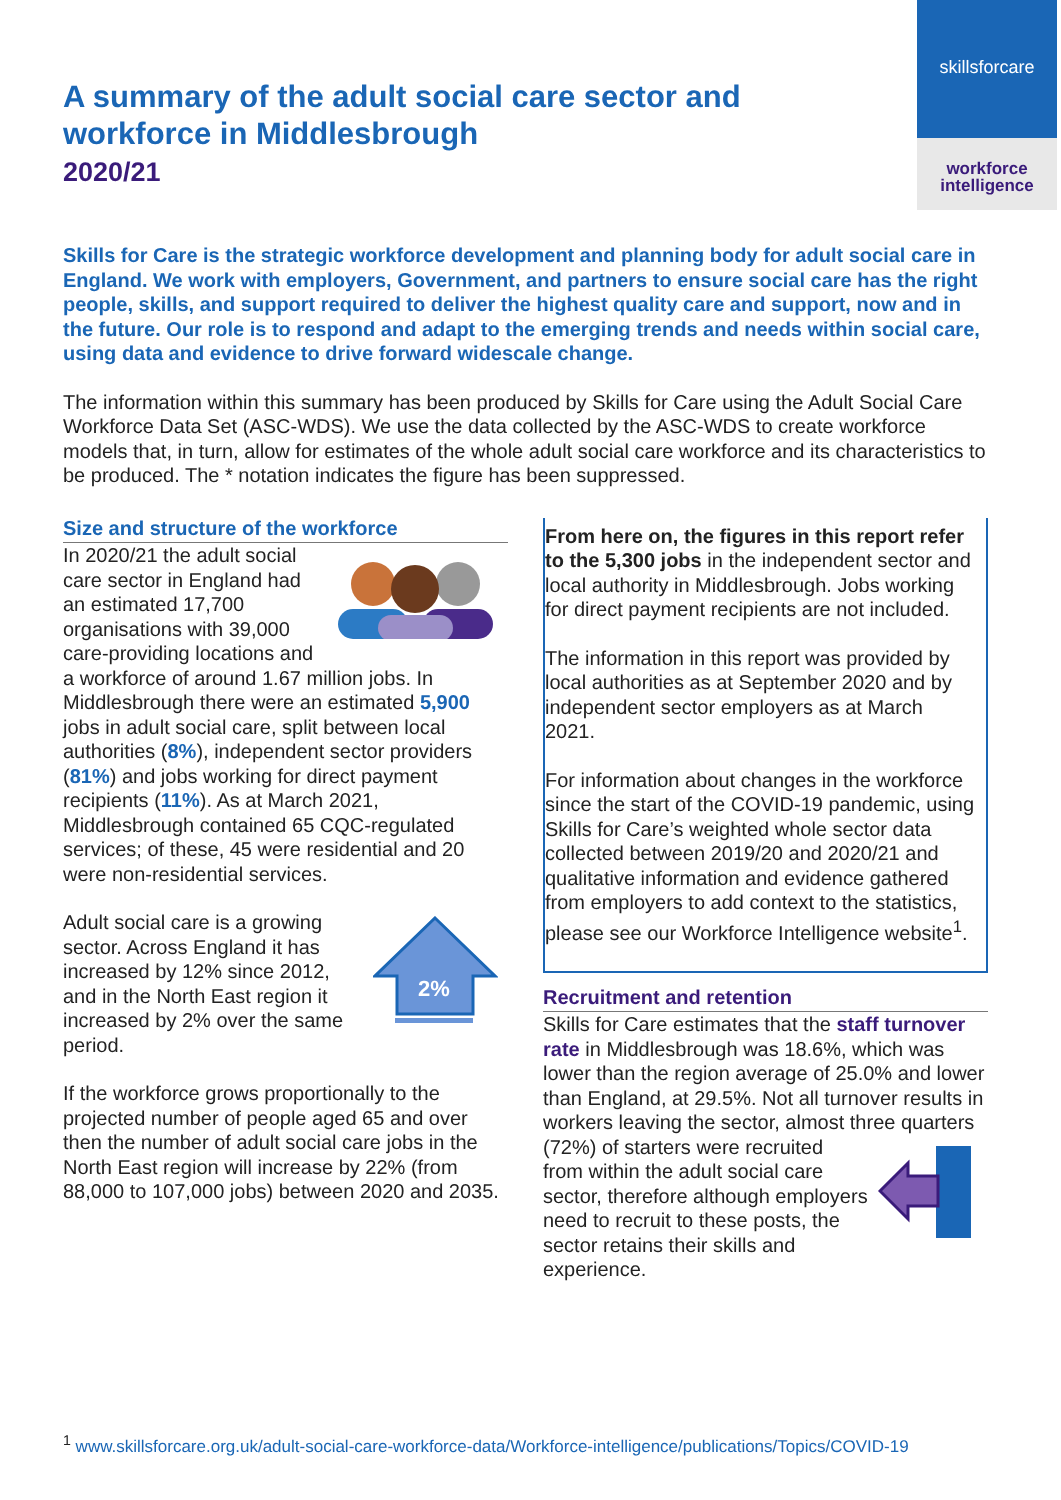skillsforcare
workforce
intelligence
A summary of the adult social care sector and workforce in Middlesbrough
2020/21
Skills for Care is the strategic workforce development and planning body for adult social care in England. We work with employers, Government, and partners to ensure social care has the right people, skills, and support required to deliver the highest quality care and support, now and in the future. Our role is to respond and adapt to the emerging trends and needs within social care, using data and evidence to drive forward widescale change.
The information within this summary has been produced by Skills for Care using the Adult Social Care Workforce Data Set (ASC-WDS). We use the data collected by the ASC-WDS to create workforce models that, in turn, allow for estimates of the whole adult social care workforce and its characteristics to be produced. The * notation indicates the figure has been suppressed.
Size and structure of the workforce
In 2020/21 the adult social care sector in England had an estimated 17,700 organisations with 39,000 care-providing locations and a workforce of around 1.67 million jobs. In Middlesbrough there were an estimated 5,900 jobs in adult social care, split between local authorities (8%), independent sector providers (81%) and jobs working for direct payment recipients (11%). As at March 2021, Middlesbrough contained 65 CQC-regulated services; of these, 45 were residential and 20 were non-residential services.
2%
Adult social care is a growing sector. Across England it has increased by 12% since 2012, and in the North East region it increased by 2% over the same period.
If the workforce grows proportionally to the projected number of people aged 65 and over then the number of adult social care jobs in the North East region will increase by 22% (from 88,000 to 107,000 jobs) between 2020 and 2035.
From here on, the figures in this report refer to the 5,300 jobs in the independent sector and local authority in Middlesbrough. Jobs working for direct payment recipients are not included.
The information in this report was provided by local authorities as at September 2020 and by independent sector employers as at March 2021.
For information about changes in the workforce since the start of the COVID-19 pandemic, using Skills for Care’s weighted whole sector data collected between 2019/20 and 2020/21 and qualitative information and evidence gathered from employers to add context to the statistics, please see our Workforce Intelligence website<sup>1</sup>.
Recruitment and retention
Skills for Care estimates that the staff turnover rate in Middlesbrough was 18.6%, which was lower than the region average of 25.0% and lower than England, at 29.5%. Not all turnover results in workers leaving the sector, almost three quarters (72%) of starters were recruited from within the adult social care sector, therefore although employers need to recruit to these posts, the sector retains their skills and experience.
<sup>1</sup> www.skillsforcare.org.uk/adult-social-care-workforce-data/Workforce-intelligence/publications/Topics/COVID-19